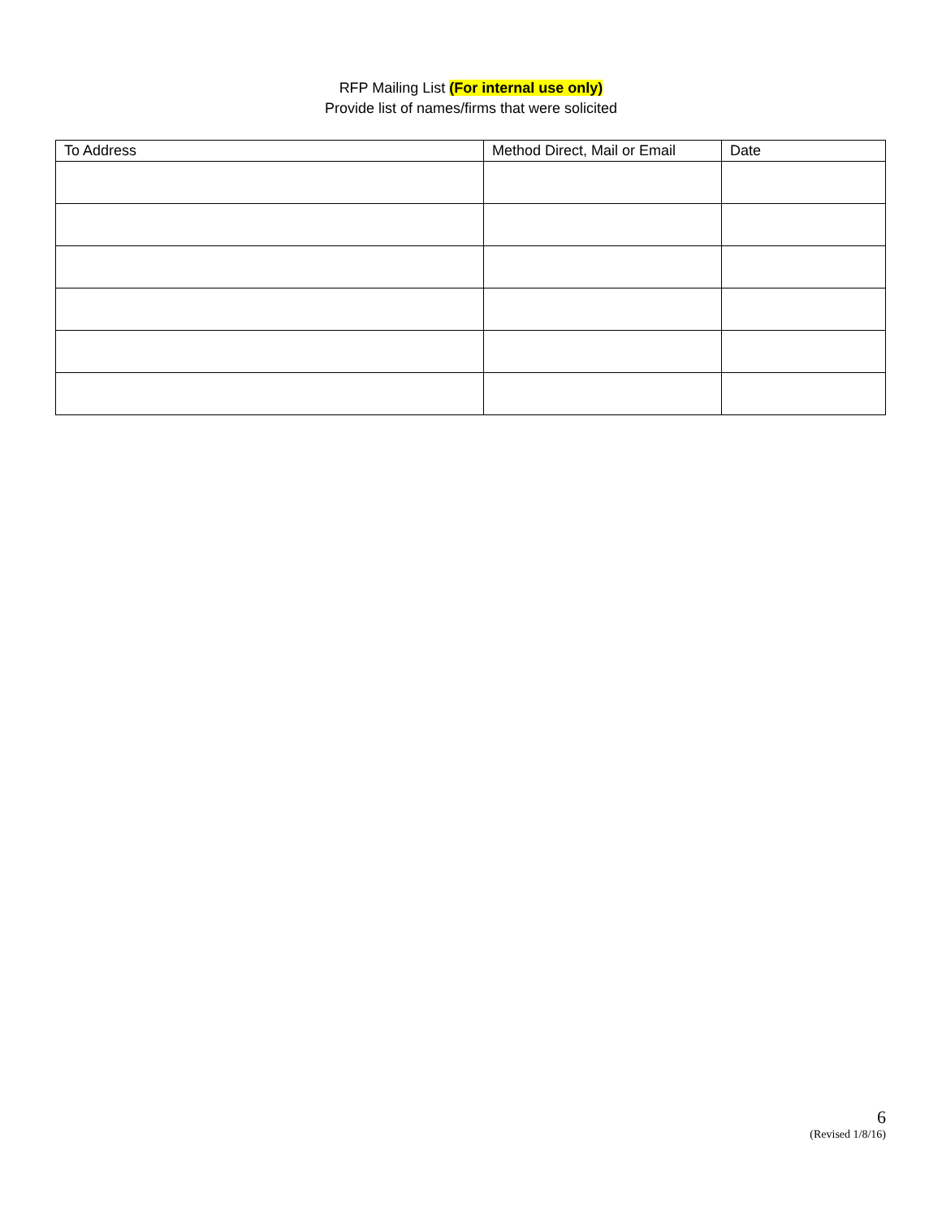RFP Mailing List (For internal use only)
Provide list of names/firms that were solicited
| To Address | Method Direct, Mail or Email | Date |
| --- | --- | --- |
6
(Revised 1/8/16)